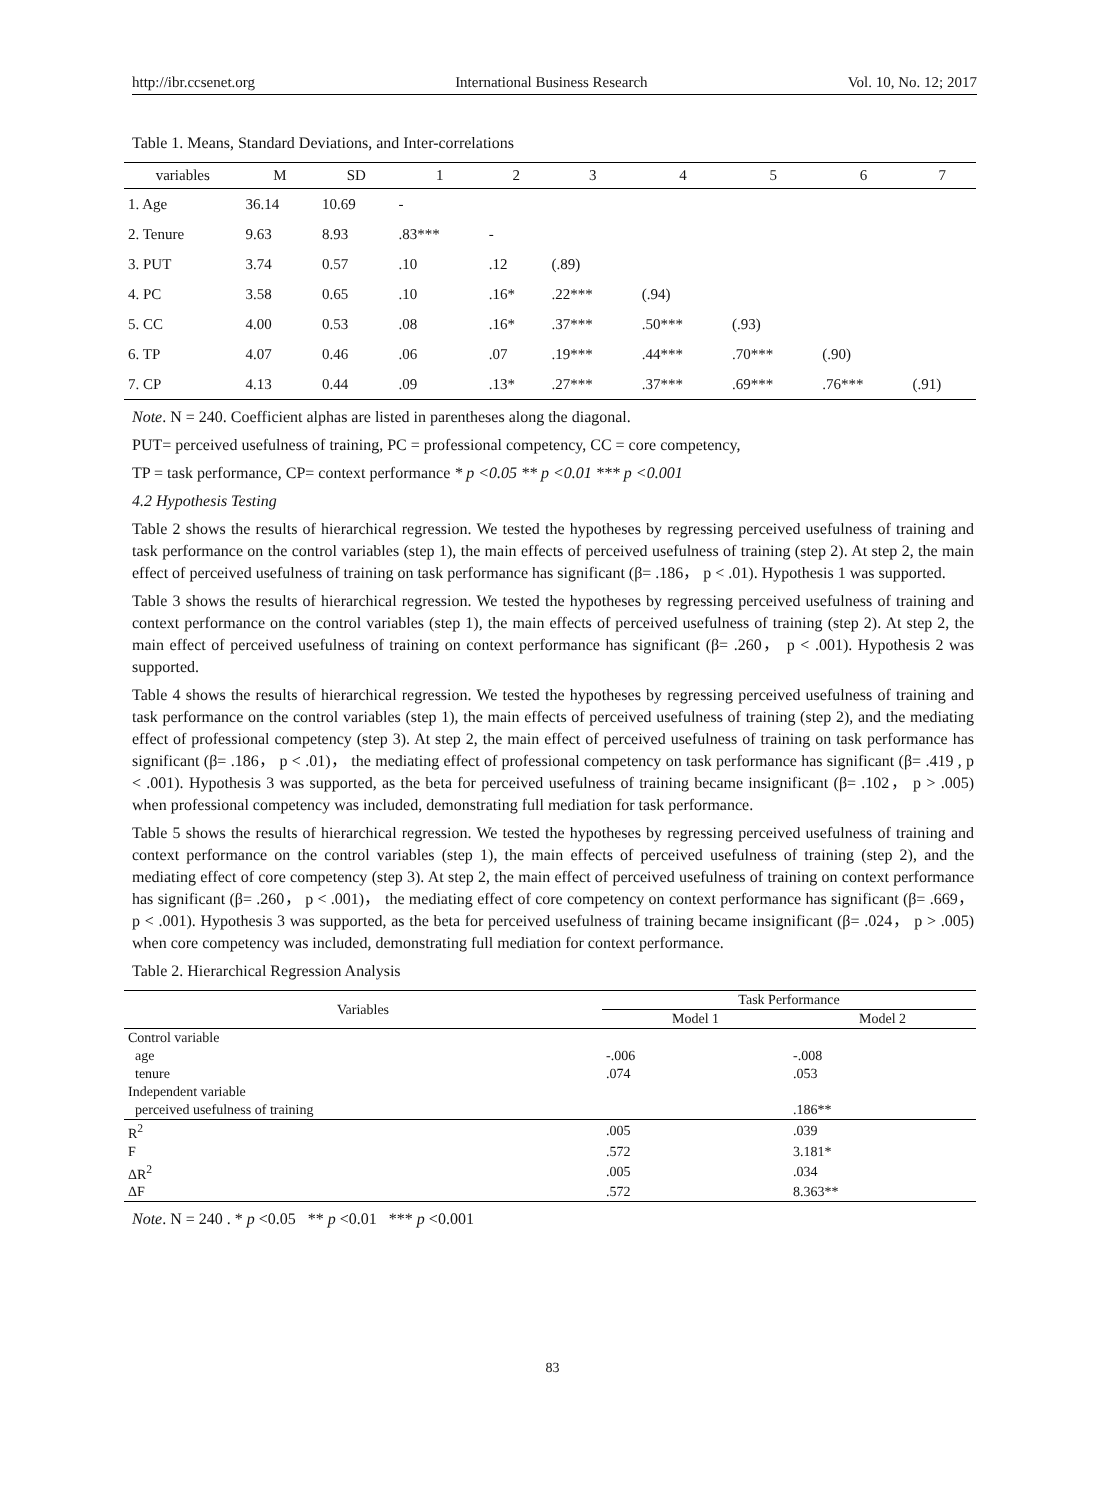http://ibr.ccsenet.org International Business Research Vol. 10, No. 12; 2017
Table 1. Means, Standard Deviations, and Inter-correlations
| variables | M | SD | 1 | 2 | 3 | 4 | 5 | 6 | 7 |
| --- | --- | --- | --- | --- | --- | --- | --- | --- | --- |
| 1. Age | 36.14 | 10.69 | - | | | | | | |
| 2. Tenure | 9.63 | 8.93 | .83*** | - | | | | | |
| 3. PUT | 3.74 | 0.57 | .10 | .12 | (.89) | | | | |
| 4. PC | 3.58 | 0.65 | .10 | .16* | .22*** | (.94) | | | |
| 5. CC | 4.00 | 0.53 | .08 | .16* | .37*** | .50*** | (.93) | | |
| 6. TP | 4.07 | 0.46 | .06 | .07 | .19*** | .44*** | .70*** | (.90) | |
| 7. CP | 4.13 | 0.44 | .09 | .13* | .27*** | .37*** | .69*** | .76*** | (.91) |
Note. N = 240. Coefficient alphas are listed in parentheses along the diagonal.
PUT= perceived usefulness of training, PC = professional competency, CC = core competency,
TP = task performance, CP= context performance * p <0.05 ** p <0.01 *** p <0.001
4.2 Hypothesis Testing
Table 2 shows the results of hierarchical regression. We tested the hypotheses by regressing perceived usefulness of training and task performance on the control variables (step 1), the main effects of perceived usefulness of training (step 2). At step 2, the main effect of perceived usefulness of training on task performance has significant (β= .186， p < .01). Hypothesis 1 was supported.
Table 3 shows the results of hierarchical regression. We tested the hypotheses by regressing perceived usefulness of training and context performance on the control variables (step 1), the main effects of perceived usefulness of training (step 2). At step 2, the main effect of perceived usefulness of training on context performance has significant (β= .260， p < .001). Hypothesis 2 was supported.
Table 4 shows the results of hierarchical regression. We tested the hypotheses by regressing perceived usefulness of training and task performance on the control variables (step 1), the main effects of perceived usefulness of training (step 2), and the mediating effect of professional competency (step 3). At step 2, the main effect of perceived usefulness of training on task performance has significant (β= .186， p < .01)， the mediating effect of professional competency on task performance has significant (β= .419 , p < .001). Hypothesis 3 was supported, as the beta for perceived usefulness of training became insignificant (β= .102， p > .005) when professional competency was included, demonstrating full mediation for task performance.
Table 5 shows the results of hierarchical regression. We tested the hypotheses by regressing perceived usefulness of training and context performance on the control variables (step 1), the main effects of perceived usefulness of training (step 2), and the mediating effect of core competency (step 3). At step 2, the main effect of perceived usefulness of training on context performance has significant (β= .260， p < .001)， the mediating effect of core competency on context performance has significant (β= .669， p < .001). Hypothesis 3 was supported, as the beta for perceived usefulness of training became insignificant (β= .024， p > .005) when core competency was included, demonstrating full mediation for context performance.
Table 2. Hierarchical Regression Analysis
| Variables | Task Performance | |
| --- | --- | --- |
| | Model 1 | Model 2 |
| Control variable | | |
| age | -.006 | -.008 |
| tenure | .074 | .053 |
| Independent variable | | |
| perceived usefulness of training | | .186** |
| R<sup>2</sup> | .005 | .039 |
| F | .572 | 3.181* |
| ΔR<sup>2</sup> | .005 | .034 |
| ΔF | .572 | 8.363** |
Note. N = 240 . * p <0.05 ** p <0.01 *** p <0.001
83